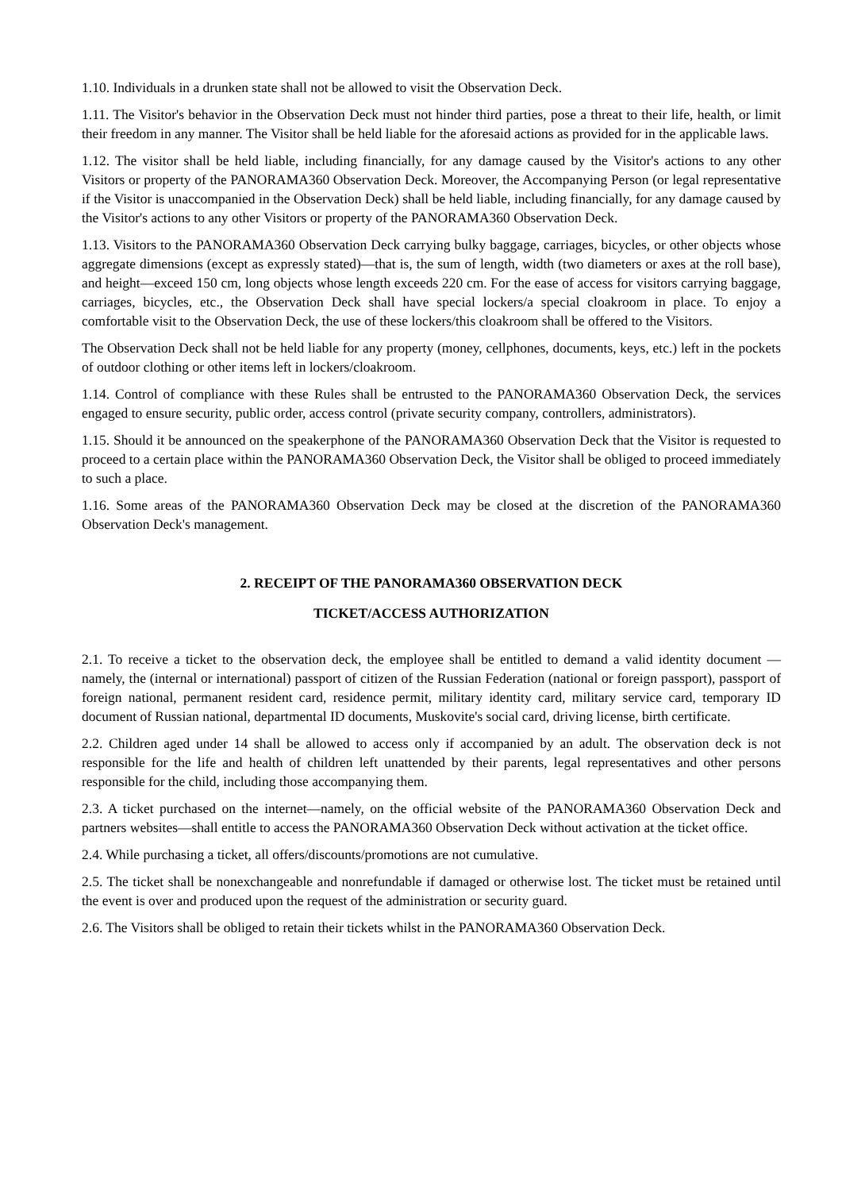1.10. Individuals in a drunken state shall not be allowed to visit the Observation Deck.
1.11. The Visitor's behavior in the Observation Deck must not hinder third parties, pose a threat to their life, health, or limit their freedom in any manner. The Visitor shall be held liable for the aforesaid actions as provided for in the applicable laws.
1.12. The visitor shall be held liable, including financially, for any damage caused by the Visitor's actions to any other Visitors or property of the PANORAMA360 Observation Deck. Moreover, the Accompanying Person (or legal representative if the Visitor is unaccompanied in the Observation Deck) shall be held liable, including financially, for any damage caused by the Visitor's actions to any other Visitors or property of the PANORAMA360 Observation Deck.
1.13. Visitors to the PANORAMA360 Observation Deck carrying bulky baggage, carriages, bicycles, or other objects whose aggregate dimensions (except as expressly stated)—that is, the sum of length, width (two diameters or axes at the roll base), and height—exceed 150 cm, long objects whose length exceeds 220 cm. For the ease of access for visitors carrying baggage, carriages, bicycles, etc., the Observation Deck shall have special lockers/a special cloakroom in place. To enjoy a comfortable visit to the Observation Deck, the use of these lockers/this cloakroom shall be offered to the Visitors.
The Observation Deck shall not be held liable for any property (money, cellphones, documents, keys, etc.) left in the pockets of outdoor clothing or other items left in lockers/cloakroom.
1.14. Control of compliance with these Rules shall be entrusted to the PANORAMA360 Observation Deck, the services engaged to ensure security, public order, access control (private security company, controllers, administrators).
1.15. Should it be announced on the speakerphone of the PANORAMA360 Observation Deck that the Visitor is requested to proceed to a certain place within the PANORAMA360 Observation Deck, the Visitor shall be obliged to proceed immediately to such a place.
1.16. Some areas of the PANORAMA360 Observation Deck may be closed at the discretion of the PANORAMA360 Observation Deck's management.
2. RECEIPT OF THE PANORAMA360 OBSERVATION DECK
TICKET/ACCESS AUTHORIZATION
2.1. To receive a ticket to the observation deck, the employee shall be entitled to demand a valid identity document — namely, the (internal or international) passport of citizen of the Russian Federation (national or foreign passport), passport of foreign national, permanent resident card, residence permit, military identity card, military service card, temporary ID document of Russian national, departmental ID documents, Muskovite's social card, driving license, birth certificate.
2.2. Children aged under 14 shall be allowed to access only if accompanied by an adult. The observation deck is not responsible for the life and health of children left unattended by their parents, legal representatives and other persons responsible for the child, including those accompanying them.
2.3. A ticket purchased on the internet—namely, on the official website of the PANORAMA360 Observation Deck and partners websites—shall entitle to access the PANORAMA360 Observation Deck without activation at the ticket office.
2.4. While purchasing a ticket, all offers/discounts/promotions are not cumulative.
2.5. The ticket shall be nonexchangeable and nonrefundable if damaged or otherwise lost. The ticket must be retained until the event is over and produced upon the request of the administration or security guard.
2.6. The Visitors shall be obliged to retain their tickets whilst in the PANORAMA360 Observation Deck.